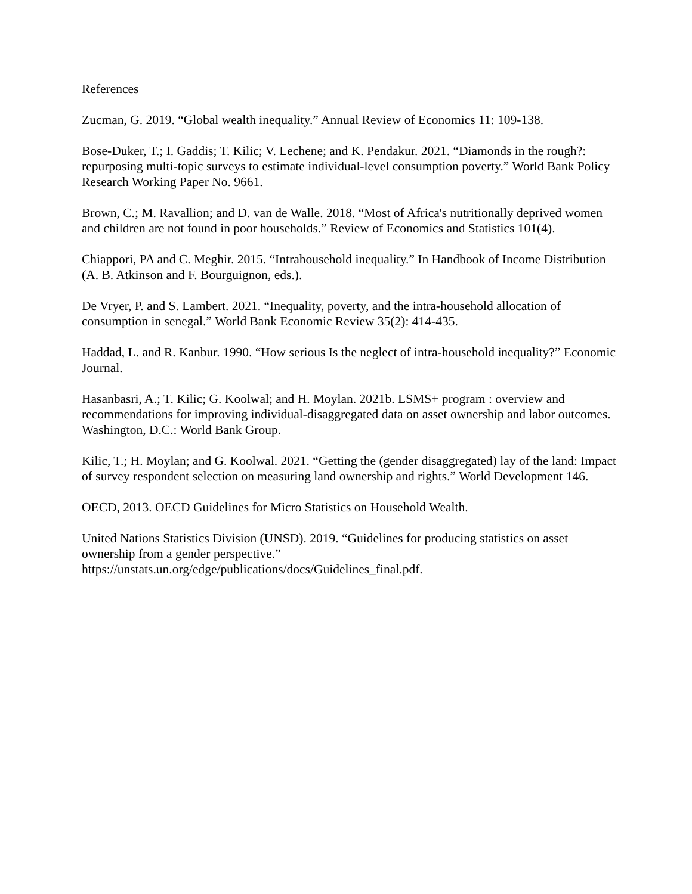References
Zucman, G. 2019. “Global wealth inequality.” Annual Review of Economics 11: 109-138.
Bose-Duker, T.; I. Gaddis; T. Kilic; V. Lechene; and K. Pendakur. 2021. “Diamonds in the rough?: repurposing multi-topic surveys to estimate individual-level consumption poverty.” World Bank Policy Research Working Paper No. 9661.
Brown, C.; M. Ravallion; and D. van de Walle. 2018. “Most of Africa's nutritionally deprived women and children are not found in poor households.” Review of Economics and Statistics 101(4).
Chiappori, PA and C. Meghir. 2015. “Intrahousehold inequality.” In Handbook of Income Distribution (A. B. Atkinson and F. Bourguignon, eds.).
De Vryer, P. and S. Lambert. 2021. “Inequality, poverty, and the intra-household allocation of consumption in senegal.” World Bank Economic Review 35(2): 414-435.
Haddad, L. and R. Kanbur. 1990. “How serious Is the neglect of intra-household inequality?” Economic Journal.
Hasanbasri, A.; T. Kilic; G. Koolwal; and H. Moylan. 2021b. LSMS+ program : overview and recommendations for improving individual-disaggregated data on asset ownership and labor outcomes. Washington, D.C.: World Bank Group.
Kilic, T.; H. Moylan; and G. Koolwal. 2021. “Getting the (gender disaggregated) lay of the land: Impact of survey respondent selection on measuring land ownership and rights.” World Development 146.
OECD, 2013. OECD Guidelines for Micro Statistics on Household Wealth.
United Nations Statistics Division (UNSD). 2019. “Guidelines for producing statistics on asset ownership from a gender perspective.”
https://unstats.un.org/edge/publications/docs/Guidelines_final.pdf.